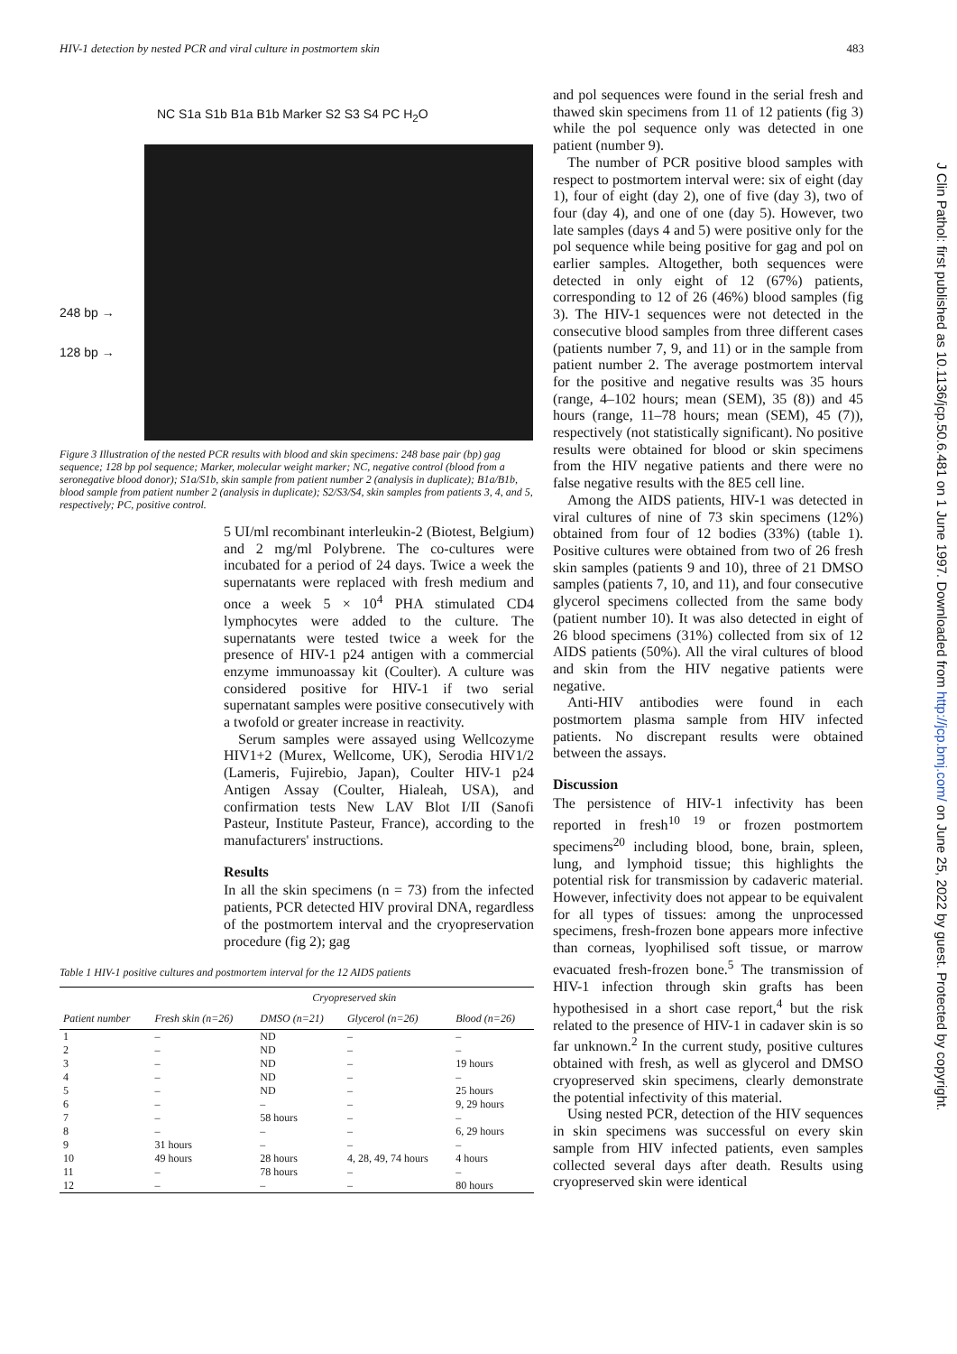HIV-1 detection by nested PCR and viral culture in postmortem skin 483
NC S1a S1b B1a B1b Marker S2 S3 S4 PC H<sub>2</sub>O
248 bp →
128 bp →
Figure 3 Illustration of the nested PCR results with blood and skin specimens: 248 base pair (bp) gag sequence; 128 bp pol sequence; Marker, molecular weight marker; NC, negative control (blood from a seronegative blood donor); S1a/S1b, skin sample from patient number 2 (analysis in duplicate); B1a/B1b, blood sample from patient number 2 (analysis in duplicate); S2/S3/S4, skin samples from patients 3, 4, and 5, respectively; PC, positive control.
5 UI/ml recombinant interleukin-2 (Biotest, Belgium) and 2 mg/ml Polybrene. The co-cultures were incubated for a period of 24 days. Twice a week the supernatants were replaced with fresh medium and once a week 5 × 10<sup>4</sup> PHA stimulated CD4 lymphocytes were added to the culture. The supernatants were tested twice a week for the presence of HIV-1 p24 antigen with a commercial enzyme immunoassay kit (Coulter). A culture was considered positive for HIV-1 if two serial supernatant samples were positive consecutively with a twofold or greater increase in reactivity.
Serum samples were assayed using Wellcozyme HIV1+2 (Murex, Wellcome, UK), Serodia HIV1/2 (Lameris, Fujirebio, Japan), Coulter HIV-1 p24 Antigen Assay (Coulter, Hialeah, USA), and confirmation tests New LAV Blot I/II (Sanofi Pasteur, Institute Pasteur, France), according to the manufacturers' instructions.
Results
In all the skin specimens (n = 73) from the infected patients, PCR detected HIV proviral DNA, regardless of the postmortem interval and the cryopreservation procedure (fig 2); gag
Table 1 HIV-1 positive cultures and postmortem interval for the 12 AIDS patients
| | | Cryopreserved skin | | |
| --- | --- | --- | --- | --- |
| Patient number | Fresh skin (n=26) | DMSO (n=21) | Glycerol (n=26) | Blood (n=26) |
| 1 | – | ND | – | – |
| 2 | – | ND | – | – |
| 3 | – | ND | – | 19 hours |
| 4 | – | ND | – | – |
| 5 | – | ND | – | 25 hours |
| 6 | – | – | – | 9, 29 hours |
| 7 | – | 58 hours | – | – |
| 8 | – | – | – | 6, 29 hours |
| 9 | 31 hours | – | – | – |
| 10 | 49 hours | 28 hours | 4, 28, 49, 74 hours | 4 hours |
| 11 | – | 78 hours | – | – |
| 12 | – | – | – | 80 hours |
and pol sequences were found in the serial fresh and thawed skin specimens from 11 of 12 patients (fig 3) while the pol sequence only was detected in one patient (number 9).
The number of PCR positive blood samples with respect to postmortem interval were: six of eight (day 1), four of eight (day 2), one of five (day 3), two of four (day 4), and one of one (day 5). However, two late samples (days 4 and 5) were positive only for the pol sequence while being positive for gag and pol on earlier samples. Altogether, both sequences were detected in only eight of 12 (67%) patients, corresponding to 12 of 26 (46%) blood samples (fig 3). The HIV-1 sequences were not detected in the consecutive blood samples from three different cases (patients number 7, 9, and 11) or in the sample from patient number 2. The average postmortem interval for the positive and negative results was 35 hours (range, 4–102 hours; mean (SEM), 35 (8)) and 45 hours (range, 11–78 hours; mean (SEM), 45 (7)), respectively (not statistically significant). No positive results were obtained for blood or skin specimens from the HIV negative patients and there were no false negative results with the 8E5 cell line.
Among the AIDS patients, HIV-1 was detected in viral cultures of nine of 73 skin specimens (12%) obtained from four of 12 bodies (33%) (table 1). Positive cultures were obtained from two of 26 fresh skin samples (patients 9 and 10), three of 21 DMSO samples (patients 7, 10, and 11), and four consecutive glycerol specimens collected from the same body (patient number 10). It was also detected in eight of 26 blood specimens (31%) collected from six of 12 AIDS patients (50%). All the viral cultures of blood and skin from the HIV negative patients were negative.
Anti-HIV antibodies were found in each postmortem plasma sample from HIV infected patients. No discrepant results were obtained between the assays.
Discussion
The persistence of HIV-1 infectivity has been reported in fresh<sup>10 19</sup> or frozen postmortem specimens<sup>20</sup> including blood, bone, brain, spleen, lung, and lymphoid tissue; this highlights the potential risk for transmission by cadaveric material. However, infectivity does not appear to be equivalent for all types of tissues: among the unprocessed specimens, fresh-frozen bone appears more infective than corneas, lyophilised soft tissue, or marrow evacuated fresh-frozen bone.<sup>5</sup> The transmission of HIV-1 infection through skin grafts has been hypothesised in a short case report,<sup>4</sup> but the risk related to the presence of HIV-1 in cadaver skin is so far unknown.<sup>2</sup> In the current study, positive cultures obtained with fresh, as well as glycerol and DMSO cryopreserved skin specimens, clearly demonstrate the potential infectivity of this material.
Using nested PCR, detection of the HIV sequences in skin specimens was successful on every skin sample from HIV infected patients, even samples collected several days after death. Results using cryopreserved skin were identical
J Clin Pathol: first published as 10.1136/jcp.50.6.481 on 1 June 1997. Downloaded from http://jcp.bmj.com/ on June 25, 2022 by guest. Protected by copyright.